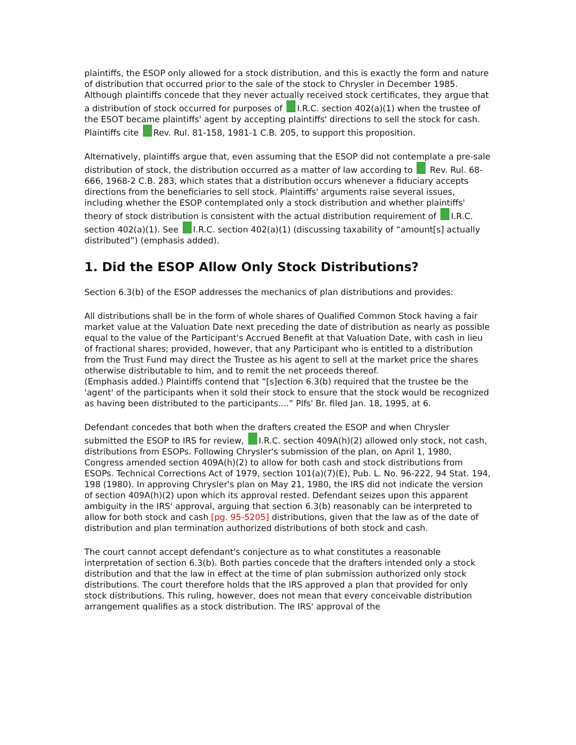plaintiffs, the ESOP only allowed for a stock distribution, and this is exactly the form and nature of distribution that occurred prior to the sale of the stock to Chrysler in December 1985. Although plaintiffs concede that they never actually received stock certificates, they argue that a distribution of stock occurred for purposes of I.R.C. section 402(a)(1) when the trustee of the ESOT became plaintiffs' agent by accepting plaintiffs' directions to sell the stock for cash. Plaintiffs cite Rev. Rul. 81-158, 1981-1 C.B. 205, to support this proposition.
Alternatively, plaintiffs argue that, even assuming that the ESOP did not contemplate a pre-sale distribution of stock, the distribution occurred as a matter of law according to Rev. Rul. 68-666, 1968-2 C.B. 283, which states that a distribution occurs whenever a fiduciary accepts directions from the beneficiaries to sell stock. Plaintiffs' arguments raise several issues, including whether the ESOP contemplated only a stock distribution and whether plaintiffs' theory of stock distribution is consistent with the actual distribution requirement of I.R.C. section 402(a)(1). See I.R.C. section 402(a)(1) (discussing taxability of “amount[s] actually distributed”) (emphasis added).
1. Did the ESOP Allow Only Stock Distributions?
Section 6.3(b) of the ESOP addresses the mechanics of plan distributions and provides:
All distributions shall be in the form of whole shares of Qualified Common Stock having a fair market value at the Valuation Date next preceding the date of distribution as nearly as possible equal to the value of the Participant's Accrued Benefit at that Valuation Date, with cash in lieu of fractional shares; provided, however, that any Participant who is entitled to a distribution from the Trust Fund may direct the Trustee as his agent to sell at the market price the shares otherwise distributable to him, and to remit the net proceeds thereof.
(Emphasis added.) Plaintiffs contend that “[s]ection 6.3(b) required that the trustee be the 'agent' of the participants when it sold their stock to ensure that the stock would be recognized as having been distributed to the participants....” Plfs' Br. filed Jan. 18, 1995, at 6.
Defendant concedes that both when the drafters created the ESOP and when Chrysler submitted the ESOP to IRS for review, I.R.C. section 409A(h)(2) allowed only stock, not cash, distributions from ESOPs. Following Chrysler's submission of the plan, on April 1, 1980, Congress amended section 409A(h)(2) to allow for both cash and stock distributions from ESOPs. Technical Corrections Act of 1979, section 101(a)(7)(E), Pub. L. No. 96-222, 94 Stat. 194, 198 (1980). In approving Chrysler's plan on May 21, 1980, the IRS did not indicate the version of section 409A(h)(2) upon which its approval rested. Defendant seizes upon this apparent ambiguity in the IRS' approval, arguing that section 6.3(b) reasonably can be interpreted to allow for both stock and cash [pg. 95-5205] distributions, given that the law as of the date of distribution and plan termination authorized distributions of both stock and cash.
The court cannot accept defendant's conjecture as to what constitutes a reasonable interpretation of section 6.3(b). Both parties concede that the drafters intended only a stock distribution and that the law in effect at the time of plan submission authorized only stock distributions. The court therefore holds that the IRS approved a plan that provided for only stock distributions. This ruling, however, does not mean that every conceivable distribution arrangement qualifies as a stock distribution. The IRS' approval of the